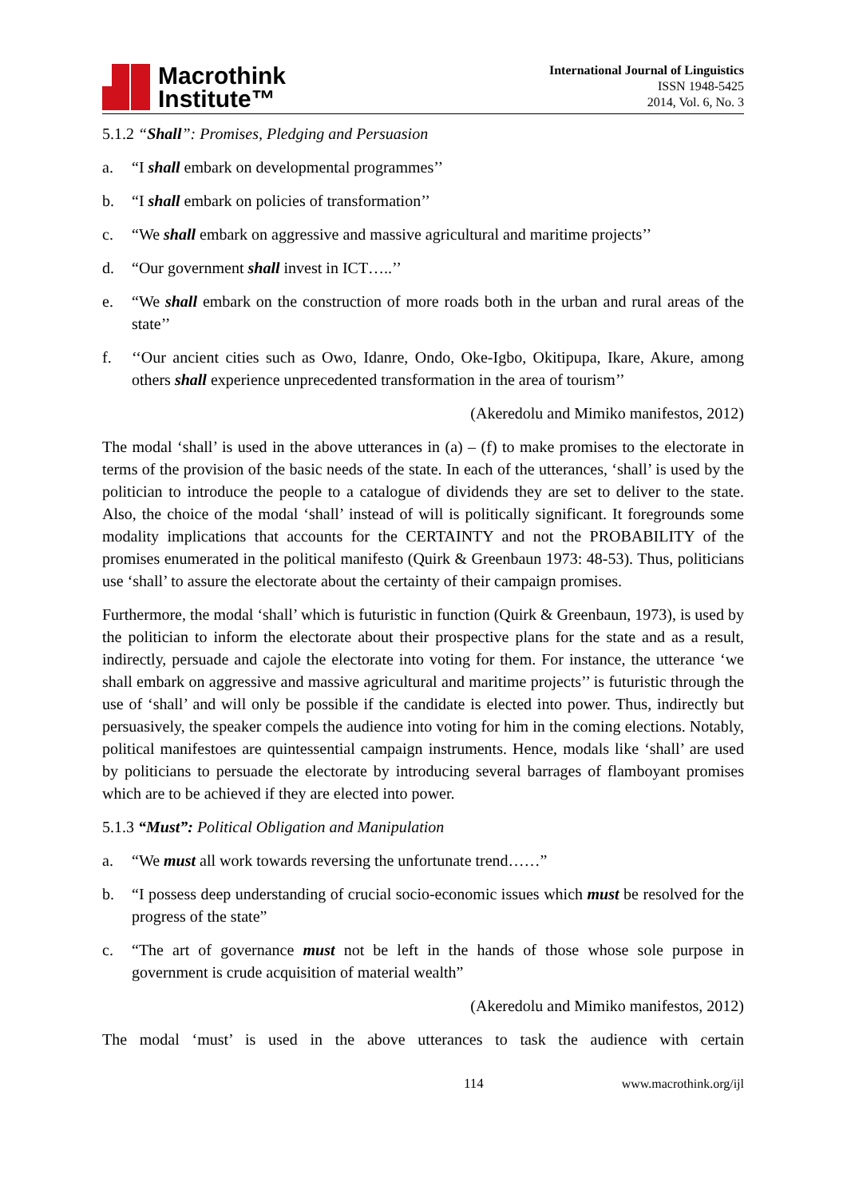Macrothink
Institute™
International Journal of Linguistics
ISSN 1948-5425
2014, Vol. 6, No. 3
5.1.2 “Shall”: Promises, Pledging and Persuasion
a. “I shall embark on developmental programmes’’
b. “I shall embark on policies of transformation’’
c. “We shall embark on aggressive and massive agricultural and maritime projects’’
d. “Our government shall invest in ICT…..’’
e. “We shall embark on the construction of more roads both in the urban and rural areas of the state’’
f. ‘‘Our ancient cities such as Owo, Idanre, Ondo, Oke-Igbo, Okitipupa, Ikare, Akure, among others shall experience unprecedented transformation in the area of tourism’’
(Akeredolu and Mimiko manifestos, 2012)
The modal ‘shall’ is used in the above utterances in (a) – (f) to make promises to the electorate in terms of the provision of the basic needs of the state. In each of the utterances, ‘shall’ is used by the politician to introduce the people to a catalogue of dividends they are set to deliver to the state. Also, the choice of the modal ‘shall’ instead of will is politically significant. It foregrounds some modality implications that accounts for the CERTAINTY and not the PROBABILITY of the promises enumerated in the political manifesto (Quirk & Greenbaun 1973: 48-53). Thus, politicians use ‘shall’ to assure the electorate about the certainty of their campaign promises.
Furthermore, the modal ‘shall’ which is futuristic in function (Quirk & Greenbaun, 1973), is used by the politician to inform the electorate about their prospective plans for the state and as a result, indirectly, persuade and cajole the electorate into voting for them. For instance, the utterance ‘we shall embark on aggressive and massive agricultural and maritime projects’’ is futuristic through the use of ‘shall’ and will only be possible if the candidate is elected into power. Thus, indirectly but persuasively, the speaker compels the audience into voting for him in the coming elections. Notably, political manifestoes are quintessential campaign instruments. Hence, modals like ‘shall’ are used by politicians to persuade the electorate by introducing several barrages of flamboyant promises which are to be achieved if they are elected into power.
5.1.3 “Must”: Political Obligation and Manipulation
a. “We must all work towards reversing the unfortunate trend……”
b. “I possess deep understanding of crucial socio-economic issues which must be resolved for the progress of the state”
c. “The art of governance must not be left in the hands of those whose sole purpose in government is crude acquisition of material wealth”
(Akeredolu and Mimiko manifestos, 2012)
The modal ‘must’ is used in the above utterances to task the audience with certain
114 www.macrothink.org/ijl